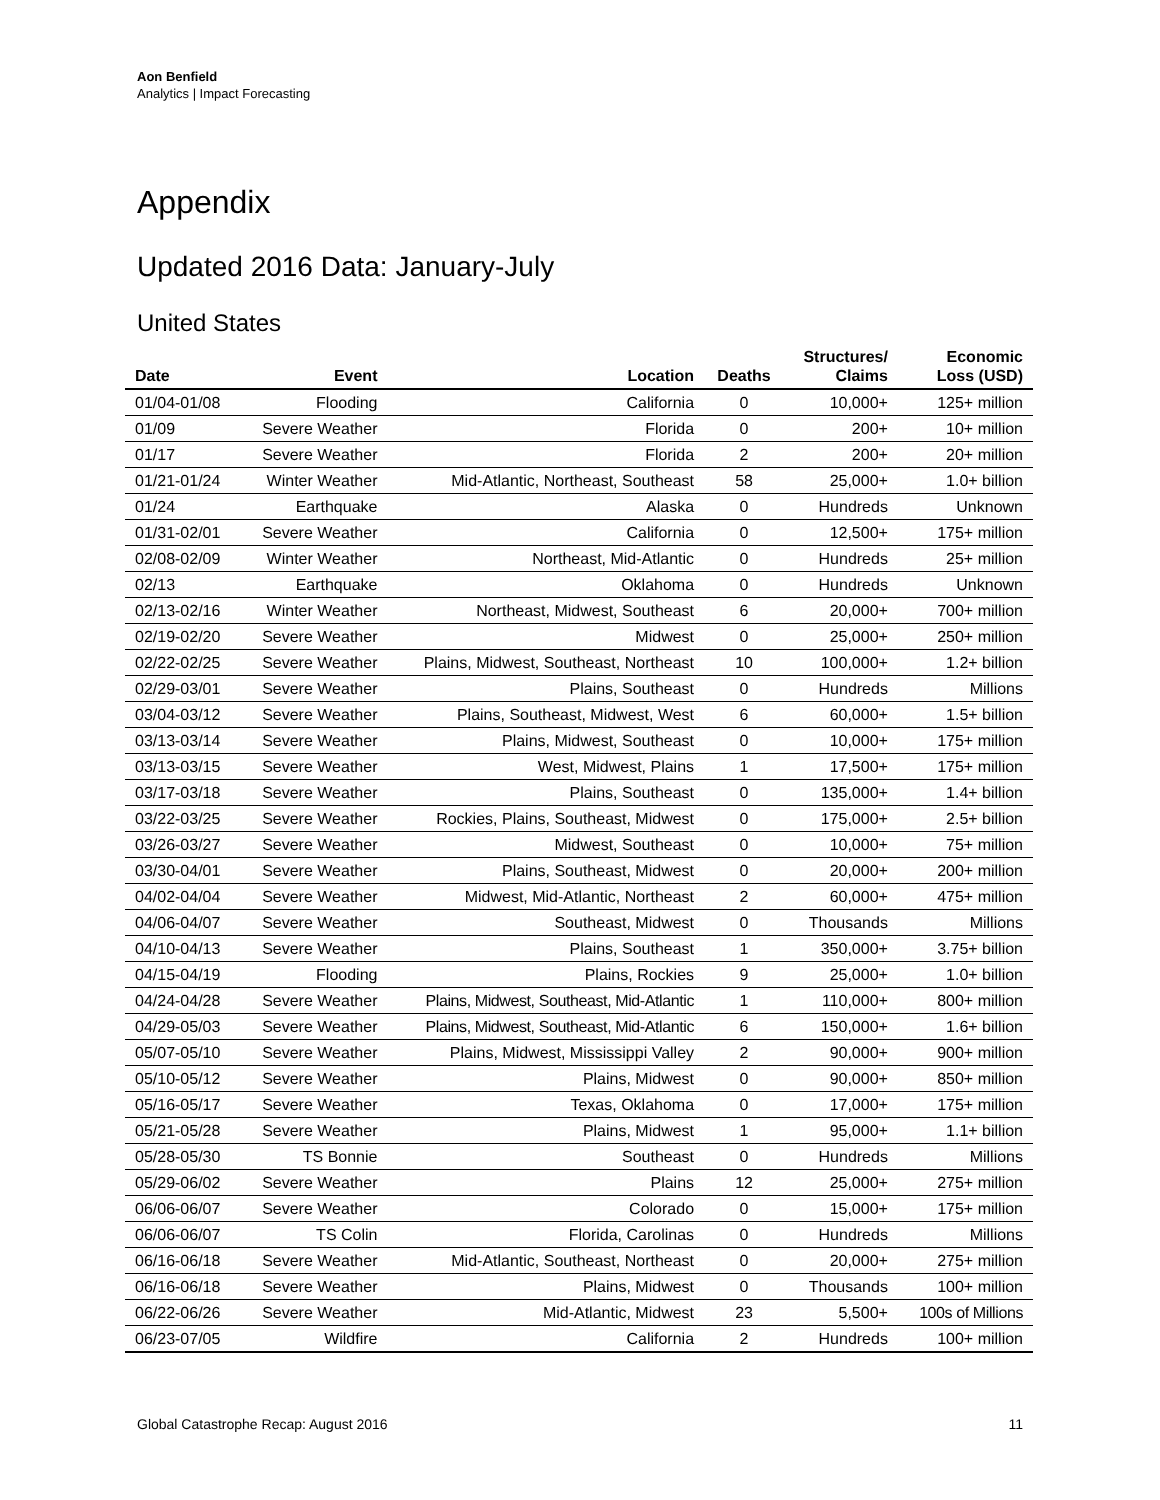Aon Benfield
Analytics | Impact Forecasting
Appendix
Updated 2016 Data: January-July
United States
| Date | Event | Location | Deaths | Structures/ Claims | Economic Loss (USD) |
| --- | --- | --- | --- | --- | --- |
| 01/04-01/08 | Flooding | California | 0 | 10,000+ | 125+ million |
| 01/09 | Severe Weather | Florida | 0 | 200+ | 10+ million |
| 01/17 | Severe Weather | Florida | 2 | 200+ | 20+ million |
| 01/21-01/24 | Winter Weather | Mid-Atlantic, Northeast, Southeast | 58 | 25,000+ | 1.0+ billion |
| 01/24 | Earthquake | Alaska | 0 | Hundreds | Unknown |
| 01/31-02/01 | Severe Weather | California | 0 | 12,500+ | 175+ million |
| 02/08-02/09 | Winter Weather | Northeast, Mid-Atlantic | 0 | Hundreds | 25+ million |
| 02/13 | Earthquake | Oklahoma | 0 | Hundreds | Unknown |
| 02/13-02/16 | Winter Weather | Northeast, Midwest, Southeast | 6 | 20,000+ | 700+ million |
| 02/19-02/20 | Severe Weather | Midwest | 0 | 25,000+ | 250+ million |
| 02/22-02/25 | Severe Weather | Plains, Midwest, Southeast, Northeast | 10 | 100,000+ | 1.2+ billion |
| 02/29-03/01 | Severe Weather | Plains, Southeast | 0 | Hundreds | Millions |
| 03/04-03/12 | Severe Weather | Plains, Southeast, Midwest, West | 6 | 60,000+ | 1.5+ billion |
| 03/13-03/14 | Severe Weather | Plains, Midwest, Southeast | 0 | 10,000+ | 175+ million |
| 03/13-03/15 | Severe Weather | West, Midwest, Plains | 1 | 17,500+ | 175+ million |
| 03/17-03/18 | Severe Weather | Plains, Southeast | 0 | 135,000+ | 1.4+ billion |
| 03/22-03/25 | Severe Weather | Rockies, Plains, Southeast, Midwest | 0 | 175,000+ | 2.5+ billion |
| 03/26-03/27 | Severe Weather | Midwest, Southeast | 0 | 10,000+ | 75+ million |
| 03/30-04/01 | Severe Weather | Plains, Southeast, Midwest | 0 | 20,000+ | 200+ million |
| 04/02-04/04 | Severe Weather | Midwest, Mid-Atlantic, Northeast | 2 | 60,000+ | 475+ million |
| 04/06-04/07 | Severe Weather | Southeast, Midwest | 0 | Thousands | Millions |
| 04/10-04/13 | Severe Weather | Plains, Southeast | 1 | 350,000+ | 3.75+ billion |
| 04/15-04/19 | Flooding | Plains, Rockies | 9 | 25,000+ | 1.0+ billion |
| 04/24-04/28 | Severe Weather | Plains, Midwest, Southeast, Mid-Atlantic | 1 | 110,000+ | 800+ million |
| 04/29-05/03 | Severe Weather | Plains, Midwest, Southeast, Mid-Atlantic | 6 | 150,000+ | 1.6+ billion |
| 05/07-05/10 | Severe Weather | Plains, Midwest, Mississippi Valley | 2 | 90,000+ | 900+ million |
| 05/10-05/12 | Severe Weather | Plains, Midwest | 0 | 90,000+ | 850+ million |
| 05/16-05/17 | Severe Weather | Texas, Oklahoma | 0 | 17,000+ | 175+ million |
| 05/21-05/28 | Severe Weather | Plains, Midwest | 1 | 95,000+ | 1.1+ billion |
| 05/28-05/30 | TS Bonnie | Southeast | 0 | Hundreds | Millions |
| 05/29-06/02 | Severe Weather | Plains | 12 | 25,000+ | 275+ million |
| 06/06-06/07 | Severe Weather | Colorado | 0 | 15,000+ | 175+ million |
| 06/06-06/07 | TS Colin | Florida, Carolinas | 0 | Hundreds | Millions |
| 06/16-06/18 | Severe Weather | Mid-Atlantic, Southeast, Northeast | 0 | 20,000+ | 275+ million |
| 06/16-06/18 | Severe Weather | Plains, Midwest | 0 | Thousands | 100+ million |
| 06/22-06/26 | Severe Weather | Mid-Atlantic, Midwest | 23 | 5,500+ | 100s of Millions |
| 06/23-07/05 | Wildfire | California | 2 | Hundreds | 100+ million |
Global Catastrophe Recap: August 2016 11